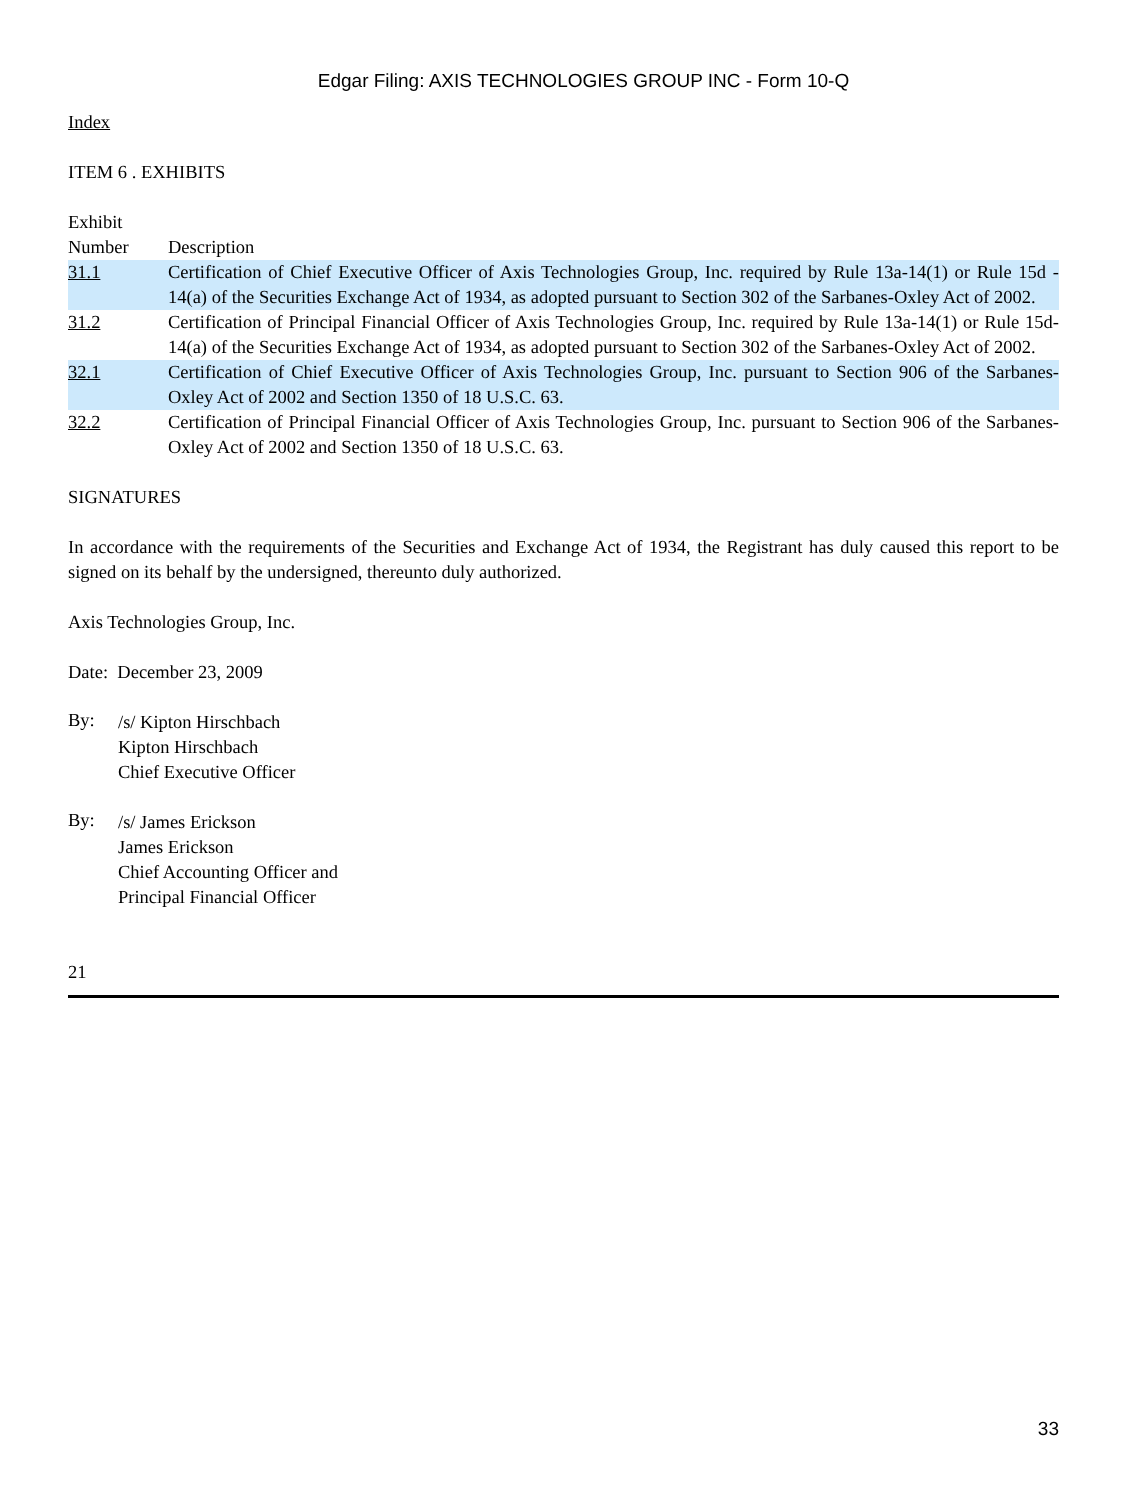Edgar Filing: AXIS TECHNOLOGIES GROUP INC - Form 10-Q
Index
ITEM 6 . EXHIBITS
| Exhibit Number | Description |
| 31.1 | Certification of Chief Executive Officer of Axis Technologies Group, Inc. required by Rule 13a-14(1) or Rule 15d - 14(a) of the Securities Exchange Act of 1934, as adopted pursuant to Section 302 of the Sarbanes-Oxley Act of 2002. |
| 31.2 | Certification of Principal Financial Officer of Axis Technologies Group, Inc. required by Rule 13a-14(1) or Rule 15d-14(a) of the Securities Exchange Act of 1934, as adopted pursuant to Section 302 of the Sarbanes-Oxley Act of 2002. |
| 32.1 | Certification of Chief Executive Officer of Axis Technologies Group, Inc. pursuant to Section 906 of the Sarbanes-Oxley Act of 2002 and Section 1350 of 18 U.S.C. 63. |
| 32.2 | Certification of Principal Financial Officer of Axis Technologies Group, Inc. pursuant to Section 906 of the Sarbanes-Oxley Act of 2002 and Section 1350 of 18 U.S.C. 63. |
SIGNATURES
In accordance with the requirements of the Securities and Exchange Act of 1934, the Registrant has duly caused this report to be signed on its behalf by the undersigned, thereunto duly authorized.
Axis Technologies Group, Inc.
Date: December 23, 2009
By:
/s/ Kipton Hirschbach
Kipton Hirschbach
Chief Executive Officer
By:
/s/ James Erickson
James Erickson
Chief Accounting Officer and
Principal Financial Officer
21
33